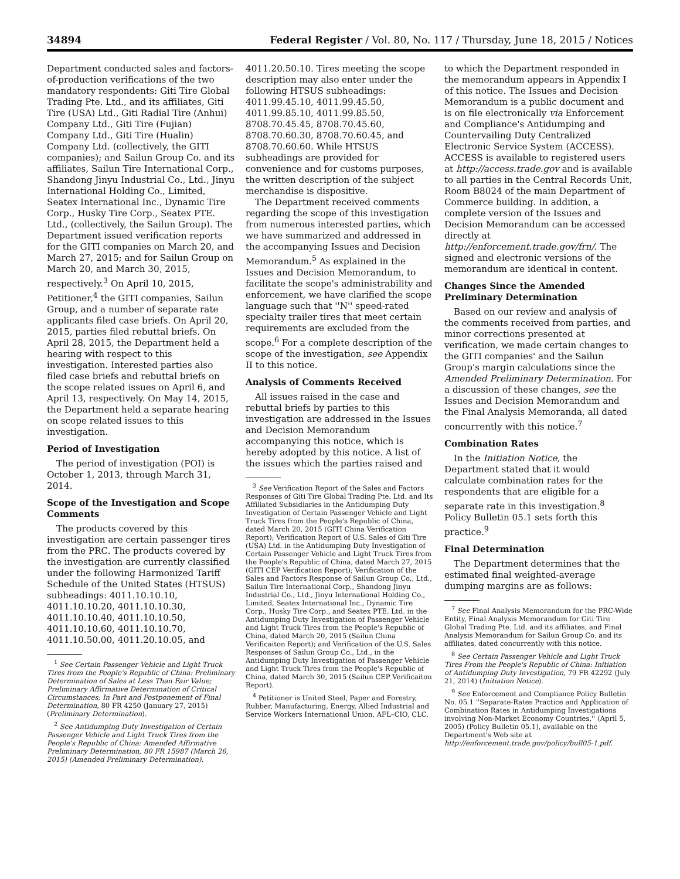34894 Federal Register / Vol. 80, No. 117 / Thursday, June 18, 2015 / Notices
Department conducted sales and factors-of-production verifications of the two mandatory respondents: Giti Tire Global Trading Pte. Ltd., and its affiliates, Giti Tire (USA) Ltd., Giti Radial Tire (Anhui) Company Ltd., Giti Tire (Fujian) Company Ltd., Giti Tire (Hualin) Company Ltd. (collectively, the GITI companies); and Sailun Group Co. and its affiliates, Sailun Tire International Corp., Shandong Jinyu Industrial Co., Ltd., Jinyu International Holding Co., Limited, Seatex International Inc., Dynamic Tire Corp., Husky Tire Corp., Seatex PTE. Ltd., (collectively, the Sailun Group). The Department issued verification reports for the GITI companies on March 20, and March 27, 2015; and for Sailun Group on March 20, and March 30, 2015, respectively.<sup>3</sup> On April 10, 2015, Petitioner,<sup>4</sup> the GITI companies, Sailun Group, and a number of separate rate applicants filed case briefs. On April 20, 2015, parties filed rebuttal briefs. On April 28, 2015, the Department held a hearing with respect to this investigation. Interested parties also filed case briefs and rebuttal briefs on the scope related issues on April 6, and April 13, respectively. On May 14, 2015, the Department held a separate hearing on scope related issues to this investigation.
Period of Investigation
The period of investigation (POI) is October 1, 2013, through March 31, 2014.
Scope of the Investigation and Scope Comments
The products covered by this investigation are certain passenger tires from the PRC. The products covered by the investigation are currently classified under the following Harmonized Tariff Schedule of the United States (HTSUS) subheadings: 4011.10.10.10, 4011.10.10.20, 4011.10.10.30, 4011.10.10.40, 4011.10.10.50, 4011.10.10.60, 4011.10.10.70, 4011.10.50.00, 4011.20.10.05, and
<sup>1</sup> See Certain Passenger Vehicle and Light Truck Tires from the People's Republic of China: Preliminary Determination of Sales at Less Than Fair Value; Preliminary Affirmative Determination of Critical Circumstances; In Part and Postponement of Final Determination, 80 FR 4250 (January 27, 2015) (Preliminary Determination).
<sup>2</sup> See Antidumping Duty Investigation of Certain Passenger Vehicle and Light Truck Tires from the People's Republic of China: Amended Affirmative Preliminary Determination, 80 FR 15987 (March 26, 2015) (Amended Preliminary Determination).
4011.20.50.10. Tires meeting the scope description may also enter under the following HTSUS subheadings: 4011.99.45.10, 4011.99.45.50, 4011.99.85.10, 4011.99.85.50, 8708.70.45.45, 8708.70.45.60, 8708.70.60.30, 8708.70.60.45, and 8708.70.60.60. While HTSUS subheadings are provided for convenience and for customs purposes, the written description of the subject merchandise is dispositive.
The Department received comments regarding the scope of this investigation from numerous interested parties, which we have summarized and addressed in the accompanying Issues and Decision Memorandum.<sup>5</sup> As explained in the Issues and Decision Memorandum, to facilitate the scope's administrability and enforcement, we have clarified the scope language such that ''N'' speed-rated specialty trailer tires that meet certain requirements are excluded from the scope.<sup>6</sup> For a complete description of the scope of the investigation, see Appendix II to this notice.
Analysis of Comments Received
All issues raised in the case and rebuttal briefs by parties to this investigation are addressed in the Issues and Decision Memorandum accompanying this notice, which is hereby adopted by this notice. A list of the issues which the parties raised and
<sup>3</sup> See Verification Report of the Sales and Factors Responses of Giti Tire Global Trading Pte. Ltd. and Its Affiliated Subsidiaries in the Antidumping Duty Investigation of Certain Passenger Vehicle and Light Truck Tires from the People's Republic of China, dated March 20, 2015 (GITI China Verification Report); Verification Report of U.S. Sales of Giti Tire (USA) Ltd. in the Antidumping Duty Investigation of Certain Passenger Vehicle and Light Truck Tires from the People's Republic of China, dated March 27, 2015 (GITI CEP Verification Report); Verification of the Sales and Factors Response of Sailun Group Co., Ltd., Sailun Tire International Corp., Shandong Jinyu Industrial Co., Ltd., Jinyu International Holding Co., Limited, Seatex International Inc., Dynamic Tire Corp., Husky Tire Corp., and Seatex PTE. Ltd. in the Antidumping Duty Investigation of Passenger Vehicle and Light Truck Tires from the People's Republic of China, dated March 20, 2015 (Sailun China Verificaiton Report); and Verification of the U.S. Sales Responses of Sailun Group Co., Ltd., in the Antidumping Duty Investigation of Passenger Vehicle and Light Truck Tires from the People's Republic of China, dated March 30, 2015 (Sailun CEP Verificaiton Report).
<sup>4</sup> Petitioner is United Steel, Paper and Forestry, Rubber, Manufacturing, Energy, Allied Industrial and Service Workers International Union, AFL–CIO, CLC.
to which the Department responded in the memorandum appears in Appendix I of this notice. The Issues and Decision Memorandum is a public document and is on file electronically via Enforcement and Compliance's Antidumping and Countervailing Duty Centralized Electronic Service System (ACCESS). ACCESS is available to registered users at http://access.trade.gov and is available to all parties in the Central Records Unit, Room B8024 of the main Department of Commerce building. In addition, a complete version of the Issues and Decision Memorandum can be accessed directly at http://enforcement.trade.gov/frn/. The signed and electronic versions of the memorandum are identical in content.
Changes Since the Amended Preliminary Determination
Based on our review and analysis of the comments received from parties, and minor corrections presented at verification, we made certain changes to the GITI companies' and the Sailun Group's margin calculations since the Amended Preliminary Determination. For a discussion of these changes, see the Issues and Decision Memorandum and the Final Analysis Memoranda, all dated concurrently with this notice.<sup>7</sup>
Combination Rates
In the Initiation Notice, the Department stated that it would calculate combination rates for the respondents that are eligible for a separate rate in this investigation.<sup>8</sup> Policy Bulletin 05.1 sets forth this practice.<sup>9</sup>
Final Determination
The Department determines that the estimated final weighted-average dumping margins are as follows:
<sup>7</sup> See Final Analysis Memorandum for the PRC-Wide Entity, Final Analysis Memorandum for Giti Tire Global Trading Pte. Ltd. and its affiliates, and Final Analysis Memorandum for Sailun Group Co. and its affiliates, dated concurrently with this notice.
<sup>8</sup> See Certain Passenger Vehicle and Light Truck Tires From the People's Republic of China: Initiation of Antidumping Duty Investigation, 79 FR 42292 (July 21, 2014) (Initiation Notice).
<sup>9</sup> See Enforcement and Compliance Policy Bulletin No. 05.1 ''Separate-Rates Practice and Application of Combination Rates in Antidumping Investigations involving Non-Market Economy Countries,'' (April 5, 2005) (Policy Bulletin 05.1), available on the Department's Web site at http://enforcement.trade.gov/policy/bull05-1.pdf.